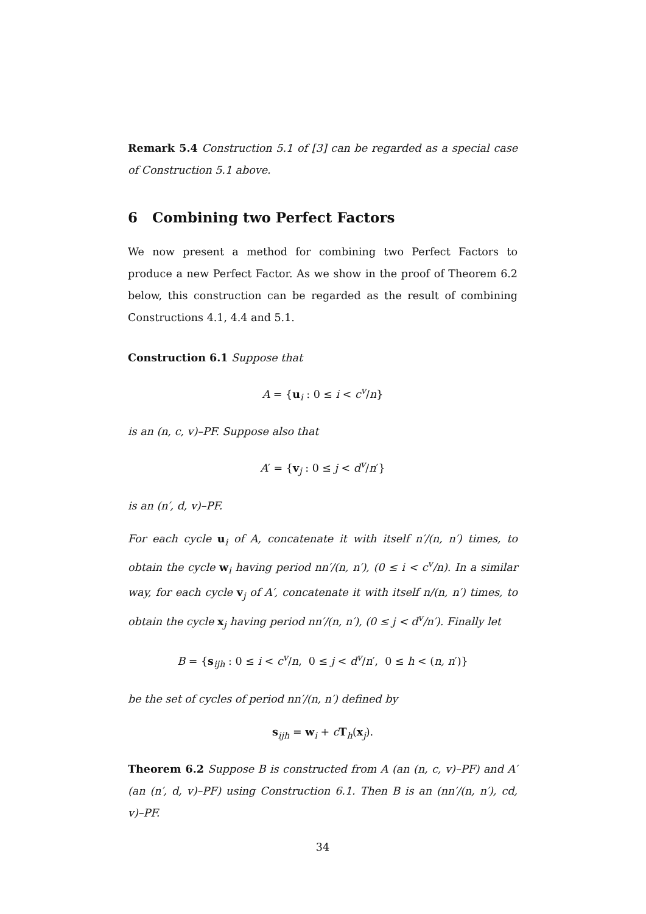Remark 5.4 Construction 5.1 of [3] can be regarded as a special case of Construction 5.1 above.
6 Combining two Perfect Factors
We now present a method for combining two Perfect Factors to produce a new Perfect Factor. As we show in the proof of Theorem 6.2 below, this construction can be regarded as the result of combining Constructions 4.1, 4.4 and 5.1.
Construction 6.1 Suppose that
A = {u<sub>i</sub> : 0 ≤ i < c<sup>v</sup>/n}
is an (n, c, v)–PF. Suppose also that
A′ = {v<sub>j</sub> : 0 ≤ j < d<sup>v</sup>/n′}
is an (n′, d, v)–PF.
For each cycle u<sub>i</sub> of A, concatenate it with itself n′/(n, n′) times, to obtain the cycle w<sub>i</sub> having period nn′/(n, n′), (0 ≤ i < c<sup>v</sup>/n). In a similar way, for each cycle v<sub>j</sub> of A′, concatenate it with itself n/(n, n′) times, to obtain the cycle x<sub>j</sub> having period nn′/(n, n′), (0 ≤ j < d<sup>v</sup>/n′). Finally let
B = {s<sub>ijh</sub> : 0 ≤ i < c<sup>v</sup>/n, 0 ≤ j < d<sup>v</sup>/n′, 0 ≤ h < (n, n′)}
be the set of cycles of period nn′/(n, n′) defined by
s<sub>ijh</sub> = w<sub>i</sub> + cT<sub>h</sub>(x<sub>j</sub>).
Theorem 6.2 Suppose B is constructed from A (an (n, c, v)–PF) and A′ (an (n′, d, v)–PF) using Construction 6.1. Then B is an (nn′/(n, n′), cd, v)–PF.
34